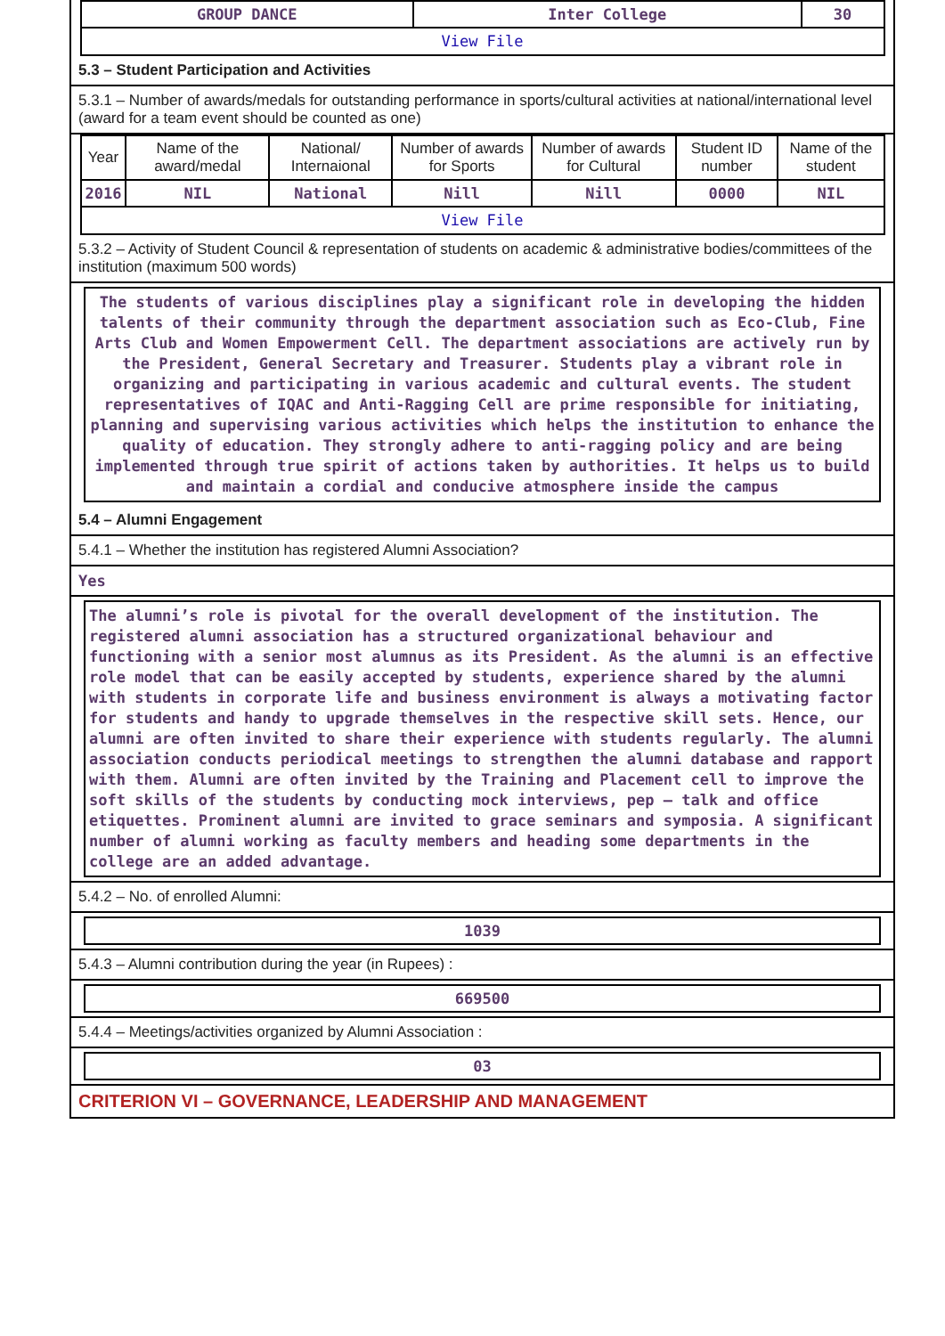| GROUP DANCE | Inter College | 30 |
| View File | | |
5.3 – Student Participation and Activities
5.3.1 – Number of awards/medals for outstanding performance in sports/cultural activities at national/international level (award for a team event should be counted as one)
| Year | Name of the award/medal | National/ Internaional | Number of awards for Sports | Number of awards for Cultural | Student ID number | Name of the student |
| --- | --- | --- | --- | --- | --- | --- |
| 2016 | NIL | National | Nill | Nill | 0000 | NIL |
| View File | | | | | | |
5.3.2 – Activity of Student Council & representation of students on academic & administrative bodies/committees of the institution (maximum 500 words)
The students of various disciplines play a significant role in developing the hidden talents of their community through the department association such as Eco-Club, Fine Arts Club and Women Empowerment Cell. The department associations are actively run by the President, General Secretary and Treasurer. Students play a vibrant role in organizing and participating in various academic and cultural events. The student representatives of IQAC and Anti-Ragging Cell are prime responsible for initiating, planning and supervising various activities which helps the institution to enhance the quality of education. They strongly adhere to anti-ragging policy and are being implemented through true spirit of actions taken by authorities. It helps us to build and maintain a cordial and conducive atmosphere inside the campus
5.4 – Alumni Engagement
5.4.1 – Whether the institution has registered Alumni Association?
Yes
The alumni’s role is pivotal for the overall development of the institution. The registered alumni association has a structured organizational behaviour and functioning with a senior most alumnus as its President. As the alumni is an effective role model that can be easily accepted by students, experience shared by the alumni with students in corporate life and business environment is always a motivating factor for students and handy to upgrade themselves in the respective skill sets. Hence, our alumni are often invited to share their experience with students regularly. The alumni association conducts periodical meetings to strengthen the alumni database and rapport with them. Alumni are often invited by the Training and Placement cell to improve the soft skills of the students by conducting mock interviews, pep – talk and office etiquettes. Prominent alumni are invited to grace seminars and symposia. A significant number of alumni working as faculty members and heading some departments in the college are an added advantage.
5.4.2 – No. of enrolled Alumni:
1039
5.4.3 – Alumni contribution during the year (in Rupees) :
669500
5.4.4 – Meetings/activities organized by Alumni Association :
03
CRITERION VI – GOVERNANCE, LEADERSHIP AND MANAGEMENT